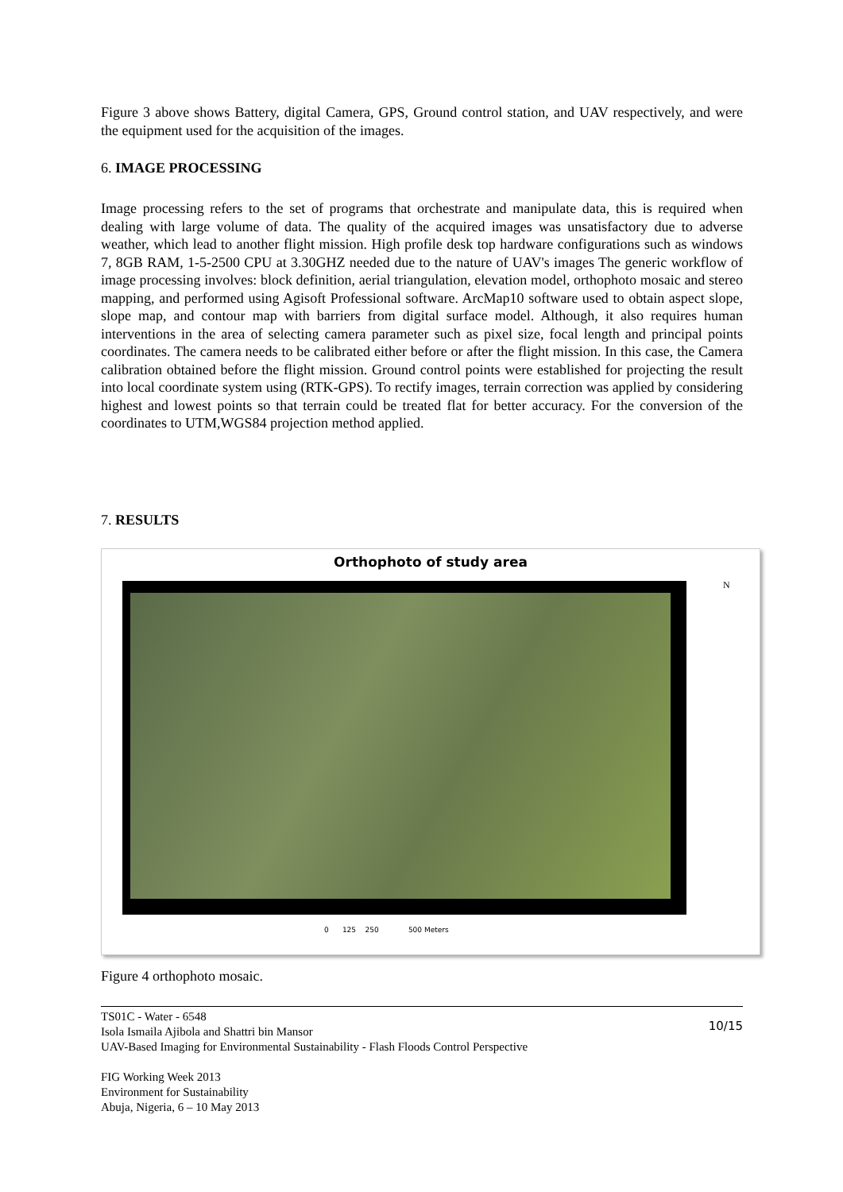Figure 3 above shows Battery, digital Camera, GPS, Ground control station, and UAV respectively, and were the equipment used for the acquisition of the images.
6. IMAGE PROCESSING
Image processing refers to the set of programs that orchestrate and manipulate data, this is required when dealing with large volume of data. The quality of the acquired images was unsatisfactory due to adverse weather, which lead to another flight mission. High profile desk top hardware configurations such as windows 7, 8GB RAM, 1-5-2500 CPU at 3.30GHZ needed due to the nature of UAV's images The generic workflow of image processing involves: block definition, aerial triangulation, elevation model, orthophoto mosaic and stereo mapping, and performed using Agisoft Professional software. ArcMap10 software used to obtain aspect slope, slope map, and contour map with barriers from digital surface model. Although, it also requires human interventions in the area of selecting camera parameter such as pixel size, focal length and principal points coordinates. The camera needs to be calibrated either before or after the flight mission. In this case, the Camera calibration obtained before the flight mission. Ground control points were established for projecting the result into local coordinate system using (RTK-GPS). To rectify images, terrain correction was applied by considering highest and lowest points so that terrain could be treated flat for better accuracy. For the conversion of the coordinates to UTM,WGS84 projection method applied.
7. RESULTS
Orthophoto of study area
N
0 125 250 500 Meters
Figure 4 orthophoto mosaic.
10/15
TS01C - Water - 6548
Isola Ismaila Ajibola and Shattri bin Mansor
UAV-Based Imaging for Environmental Sustainability - Flash Floods Control Perspective
FIG Working Week 2013
Environment for Sustainability
Abuja, Nigeria, 6 – 10 May 2013